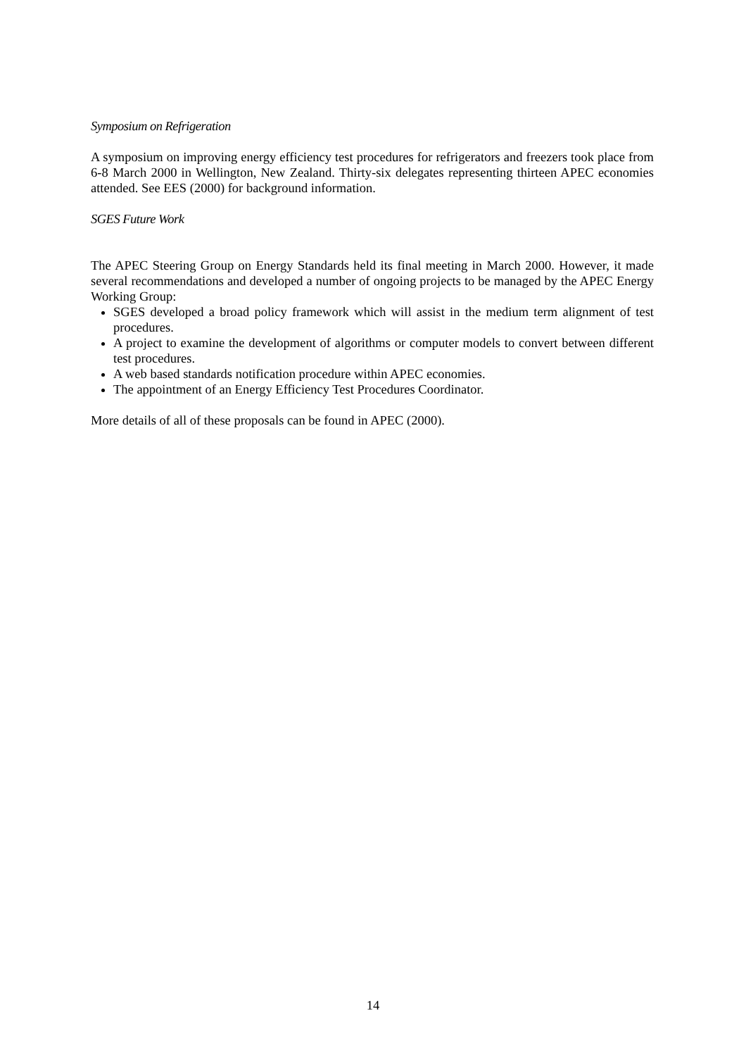Symposium on Refrigeration
A symposium on improving energy efficiency test procedures for refrigerators and freezers took place from 6-8 March 2000 in Wellington, New Zealand. Thirty-six delegates representing thirteen APEC economies attended. See EES (2000) for background information.
SGES Future Work
The APEC Steering Group on Energy Standards held its final meeting in March 2000. However, it made several recommendations and developed a number of ongoing projects to be managed by the APEC Energy Working Group:
SGES developed a broad policy framework which will assist in the medium term alignment of test procedures.
A project to examine the development of algorithms or computer models to convert between different test procedures.
A web based standards notification procedure within APEC economies.
The appointment of an Energy Efficiency Test Procedures Coordinator.
More details of all of these proposals can be found in APEC (2000).
14